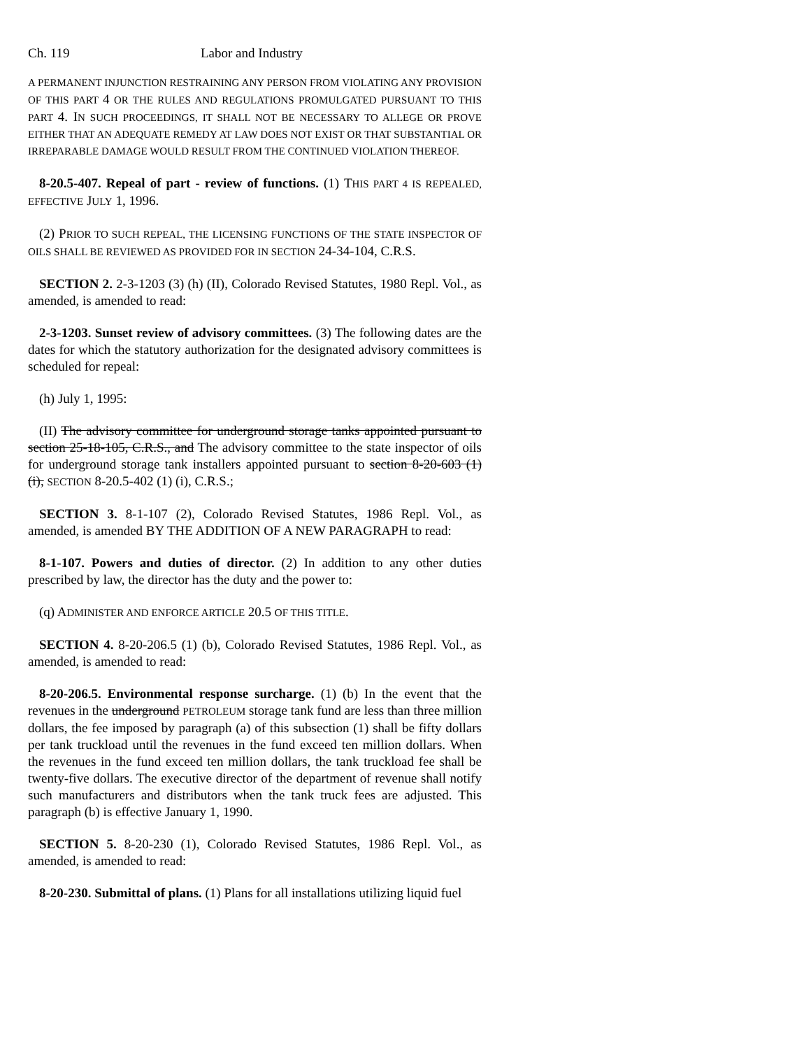Ch. 119 Labor and Industry
A PERMANENT INJUNCTION RESTRAINING ANY PERSON FROM VIOLATING ANY PROVISION OF THIS PART 4 OR THE RULES AND REGULATIONS PROMULGATED PURSUANT TO THIS PART 4. IN SUCH PROCEEDINGS, IT SHALL NOT BE NECESSARY TO ALLEGE OR PROVE EITHER THAT AN ADEQUATE REMEDY AT LAW DOES NOT EXIST OR THAT SUBSTANTIAL OR IRREPARABLE DAMAGE WOULD RESULT FROM THE CONTINUED VIOLATION THEREOF.
8-20.5-407. Repeal of part - review of functions. (1) THIS PART 4 IS REPEALED, EFFECTIVE JULY 1, 1996.
(2) PRIOR TO SUCH REPEAL, THE LICENSING FUNCTIONS OF THE STATE INSPECTOR OF OILS SHALL BE REVIEWED AS PROVIDED FOR IN SECTION 24-34-104, C.R.S.
SECTION 2. 2-3-1203 (3) (h) (II), Colorado Revised Statutes, 1980 Repl. Vol., as amended, is amended to read:
2-3-1203. Sunset review of advisory committees. (3) The following dates are the dates for which the statutory authorization for the designated advisory committees is scheduled for repeal:
(h) July 1, 1995:
(II) The advisory committee for underground storage tanks appointed pursuant to section 25-18-105, C.R.S., and The advisory committee to the state inspector of oils for underground storage tank installers appointed pursuant to section 8-20-603 (1) (i), SECTION 8-20.5-402 (1) (i), C.R.S.;
SECTION 3. 8-1-107 (2), Colorado Revised Statutes, 1986 Repl. Vol., as amended, is amended BY THE ADDITION OF A NEW PARAGRAPH to read:
8-1-107. Powers and duties of director. (2) In addition to any other duties prescribed by law, the director has the duty and the power to:
(q) ADMINISTER AND ENFORCE ARTICLE 20.5 OF THIS TITLE.
SECTION 4. 8-20-206.5 (1) (b), Colorado Revised Statutes, 1986 Repl. Vol., as amended, is amended to read:
8-20-206.5. Environmental response surcharge. (1) (b) In the event that the revenues in the underground PETROLEUM storage tank fund are less than three million dollars, the fee imposed by paragraph (a) of this subsection (1) shall be fifty dollars per tank truckload until the revenues in the fund exceed ten million dollars. When the revenues in the fund exceed ten million dollars, the tank truckload fee shall be twenty-five dollars. The executive director of the department of revenue shall notify such manufacturers and distributors when the tank truck fees are adjusted. This paragraph (b) is effective January 1, 1990.
SECTION 5. 8-20-230 (1), Colorado Revised Statutes, 1986 Repl. Vol., as amended, is amended to read:
8-20-230. Submittal of plans. (1) Plans for all installations utilizing liquid fuel